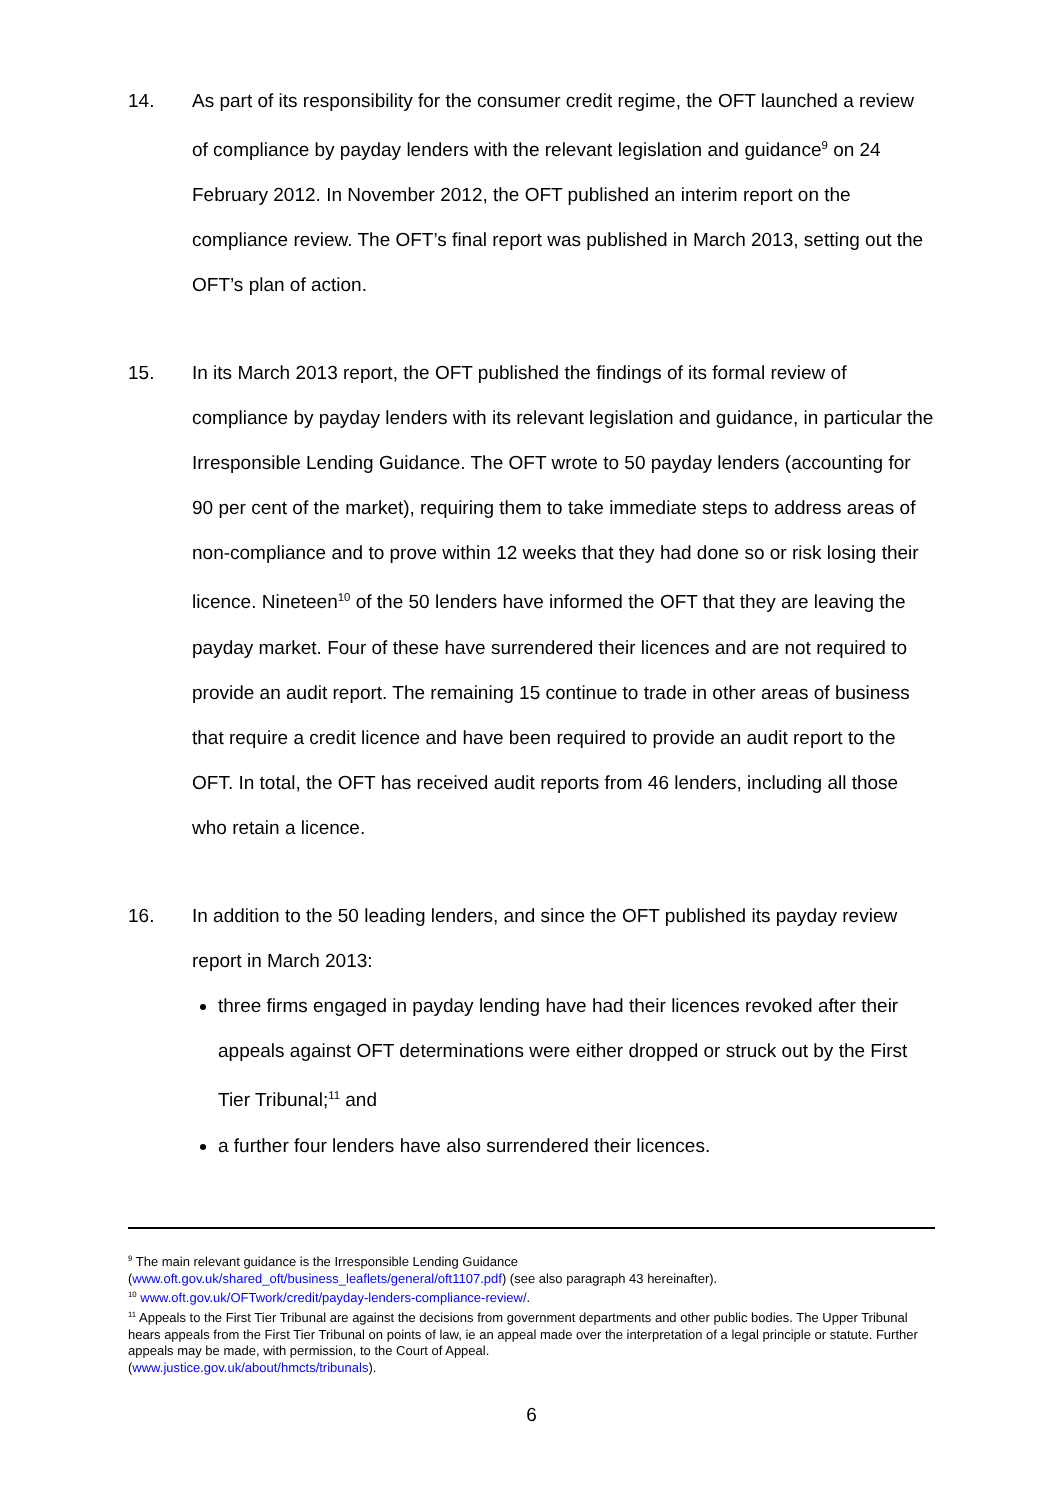14. As part of its responsibility for the consumer credit regime, the OFT launched a review of compliance by payday lenders with the relevant legislation and guidance<sup>9</sup> on 24 February 2012. In November 2012, the OFT published an interim report on the compliance review. The OFT’s final report was published in March 2013, setting out the OFT’s plan of action.
15. In its March 2013 report, the OFT published the findings of its formal review of compliance by payday lenders with its relevant legislation and guidance, in particular the Irresponsible Lending Guidance. The OFT wrote to 50 payday lenders (accounting for 90 per cent of the market), requiring them to take immediate steps to address areas of non-compliance and to prove within 12 weeks that they had done so or risk losing their licence. Nineteen<sup>10</sup> of the 50 lenders have informed the OFT that they are leaving the payday market. Four of these have surrendered their licences and are not required to provide an audit report. The remaining 15 continue to trade in other areas of business that require a credit licence and have been required to provide an audit report to the OFT. In total, the OFT has received audit reports from 46 lenders, including all those who retain a licence.
16. In addition to the 50 leading lenders, and since the OFT published its payday review report in March 2013:
three firms engaged in payday lending have had their licences revoked after their appeals against OFT determinations were either dropped or struck out by the First Tier Tribunal;<sup>11</sup> and
a further four lenders have also surrendered their licences.
<sup>9</sup> The main relevant guidance is the Irresponsible Lending Guidance
(www.oft.gov.uk/shared_oft/business_leaflets/general/oft1107.pdf) (see also paragraph 43 hereinafter).
<sup>10</sup> www.oft.gov.uk/OFTwork/credit/payday-lenders-compliance-review/.
<sup>11</sup> Appeals to the First Tier Tribunal are against the decisions from government departments and other public bodies. The Upper Tribunal hears appeals from the First Tier Tribunal on points of law, ie an appeal made over the interpretation of a legal principle or statute. Further appeals may be made, with permission, to the Court of Appeal.
(www.justice.gov.uk/about/hmcts/tribunals).
6